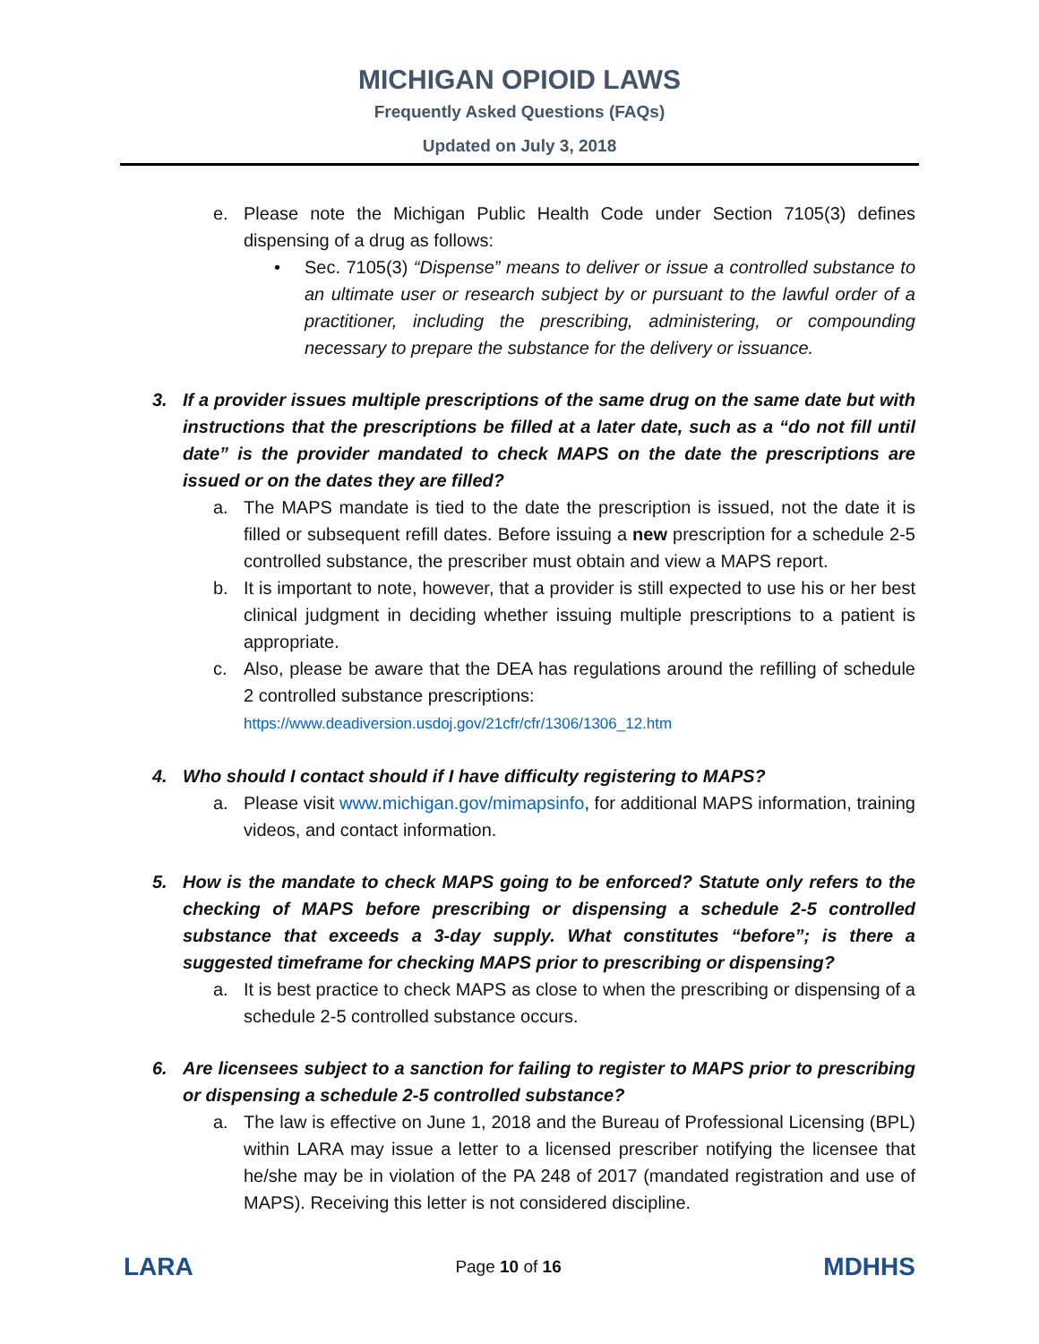MICHIGAN OPIOID LAWS
Frequently Asked Questions (FAQs)
Updated on July 3, 2018
e. Please note the Michigan Public Health Code under Section 7105(3) defines dispensing of a drug as follows:
• Sec. 7105(3) “Dispense” means to deliver or issue a controlled substance to an ultimate user or research subject by or pursuant to the lawful order of a practitioner, including the prescribing, administering, or compounding necessary to prepare the substance for the delivery or issuance.
3. If a provider issues multiple prescriptions of the same drug on the same date but with instructions that the prescriptions be filled at a later date, such as a “do not fill until date” is the provider mandated to check MAPS on the date the prescriptions are issued or on the dates they are filled?
a. The MAPS mandate is tied to the date the prescription is issued, not the date it is filled or subsequent refill dates. Before issuing a new prescription for a schedule 2-5 controlled substance, the prescriber must obtain and view a MAPS report.
b. It is important to note, however, that a provider is still expected to use his or her best clinical judgment in deciding whether issuing multiple prescriptions to a patient is appropriate.
c. Also, please be aware that the DEA has regulations around the refilling of schedule 2 controlled substance prescriptions:
https://www.deadiversion.usdoj.gov/21cfr/cfr/1306/1306_12.htm
4. Who should I contact should if I have difficulty registering to MAPS?
a. Please visit www.michigan.gov/mimapsinfo, for additional MAPS information, training videos, and contact information.
5. How is the mandate to check MAPS going to be enforced? Statute only refers to the checking of MAPS before prescribing or dispensing a schedule 2-5 controlled substance that exceeds a 3-day supply. What constitutes “before”; is there a suggested timeframe for checking MAPS prior to prescribing or dispensing?
a. It is best practice to check MAPS as close to when the prescribing or dispensing of a schedule 2-5 controlled substance occurs.
6. Are licensees subject to a sanction for failing to register to MAPS prior to prescribing or dispensing a schedule 2-5 controlled substance?
a. The law is effective on June 1, 2018 and the Bureau of Professional Licensing (BPL) within LARA may issue a letter to a licensed prescriber notifying the licensee that he/she may be in violation of the PA 248 of 2017 (mandated registration and use of MAPS). Receiving this letter is not considered discipline.
LARA
Page 10 of 16
MDHHS